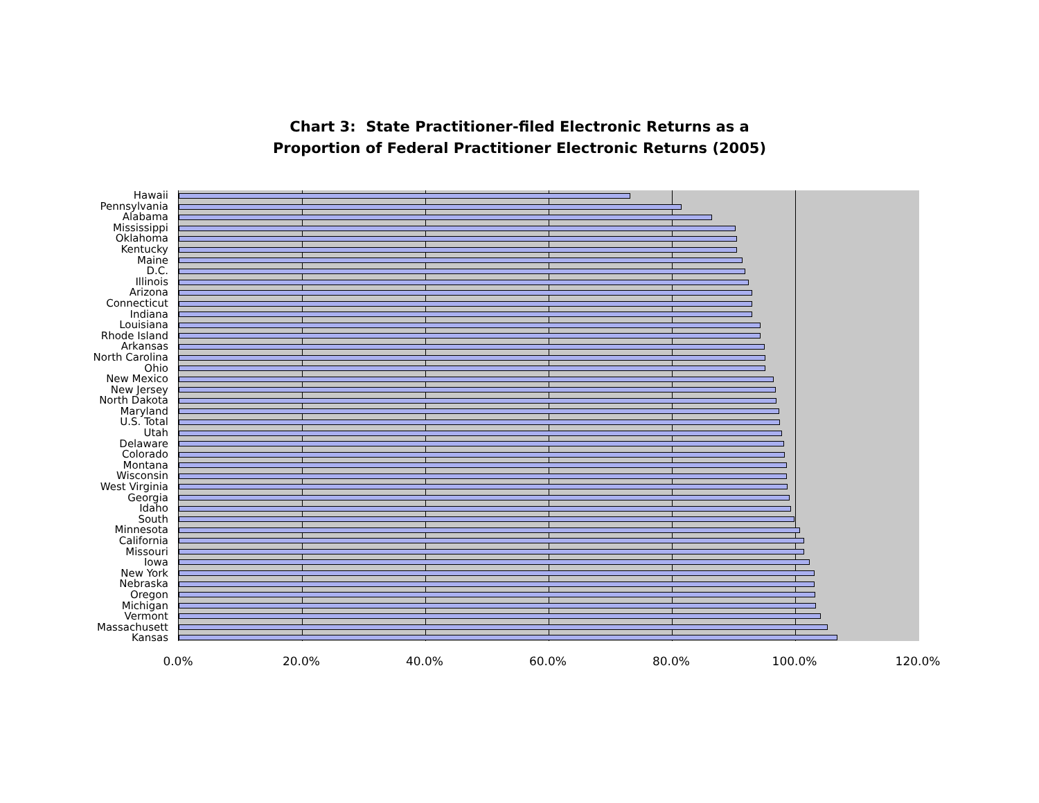Chart 3: State Practitioner-filed Electronic Returns as a
Proportion of Federal Practitioner Electronic Returns (2005)
Hawaii
Pennsylvania
Alabama
Mississippi
Oklahoma
Kentucky
Maine
D.C.
Illinois
Arizona
Connecticut
Indiana
Louisiana
Rhode Island
Arkansas
North Carolina
Ohio
New Mexico
New Jersey
North Dakota
Maryland
U.S. Total
Utah
Delaware
Colorado
Montana
Wisconsin
West Virginia
Georgia
Idaho
South
Minnesota
California
Missouri
Iowa
New York
Nebraska
Oregon
Michigan
Vermont
Massachusett
Kansas
0.0% 20.0% 40.0% 60.0% 80.0% 100.0% 120.0%